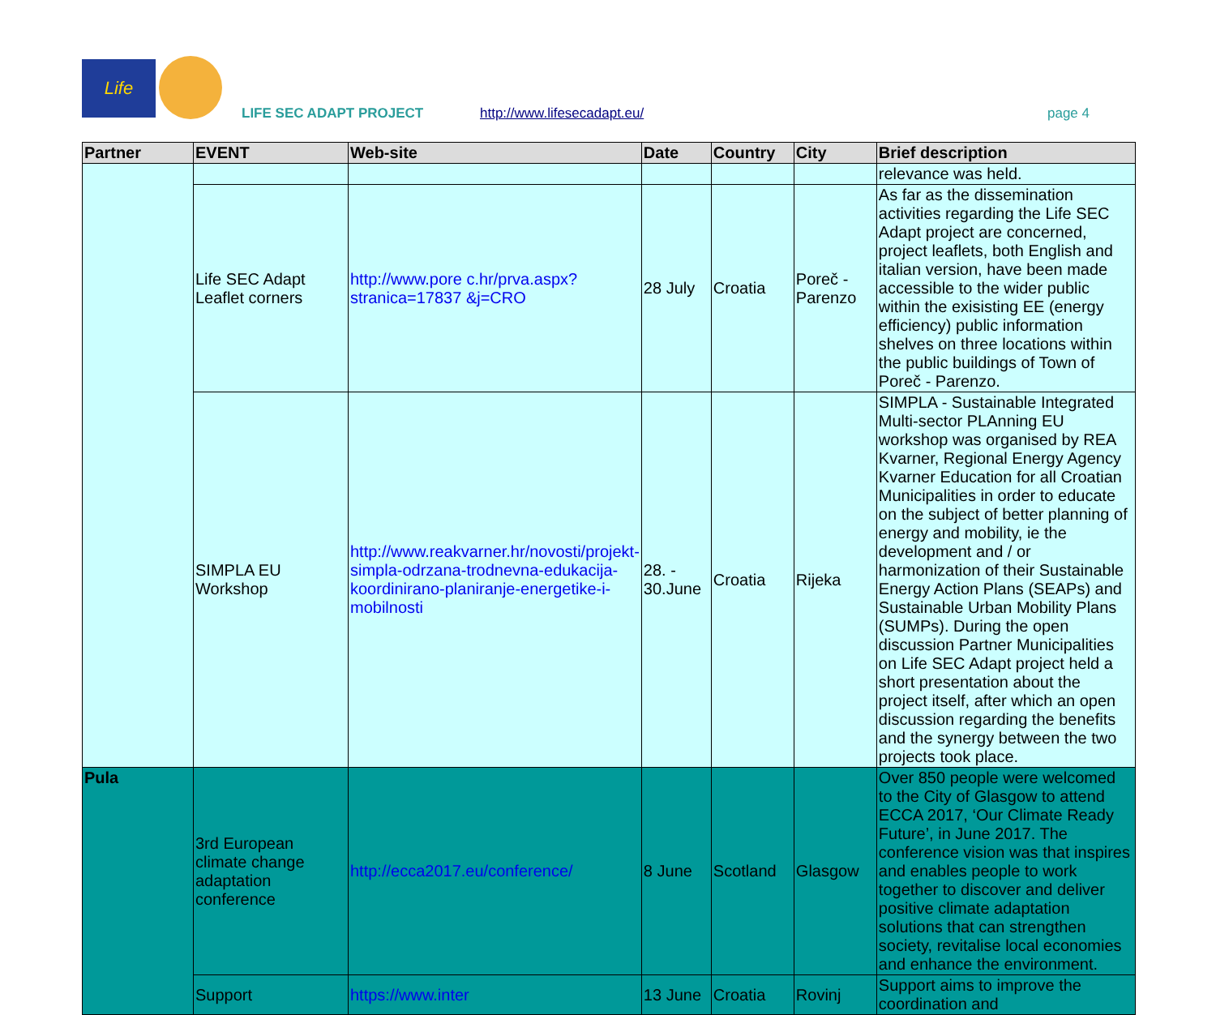Life
LIFE SEC ADAPT PROJECT http://www.lifesecadapt.eu/ page 4
| Partner | EVENT | Web-site | Date | Country | City | Brief description |
| --- | --- | --- | --- | --- | --- | --- |
| | | | | | | relevance was held. |
| | Life SEC Adapt Leaflet corners | http://www.pore c.hr/prva.aspx? stranica=17837 &j=CRO | 28 July | Croatia | Poreč - Parenzo | As far as the dissemination activities regarding the Life SEC Adapt project are concerned, project leaflets, both English and italian version, have been made accessible to the wider public within the exisisting EE (energy efficiency) public information shelves on three locations within the public buildings of Town of Poreč - Parenzo. |
| | SIMPLA EU Workshop | http://www.reakvarner.hr/novosti/projekt-simpla-odrzana-trodnevna-edukacija-koordinirano-planiranje-energetike-i-mobilnosti | 28. - 30.June | Croatia | Rijeka | SIMPLA - Sustainable Integrated Multi-sector PLAnning EU workshop was organised by REA Kvarner, Regional Energy Agency Kvarner Education for all Croatian Municipalities in order to educate on the subject of better planning of energy and mobility, ie the development and / or harmonization of their Sustainable Energy Action Plans (SEAPs) and Sustainable Urban Mobility Plans (SUMPs). During the open discussion Partner Municipalities on Life SEC Adapt project held a short presentation about the project itself, after which an open discussion regarding the benefits and the synergy between the two projects took place. |
| Pula | 3rd European climate change adaptation conference | http://ecca2017.eu/conference/ | 8 June | Scotland | Glasgow | Over 850 people were welcomed to the City of Glasgow to attend ECCA 2017, ‘Our Climate Ready Future’, in June 2017. The conference vision was that inspires and enables people to work together to discover and deliver positive climate adaptation solutions that can strengthen society, revitalise local economies and enhance the environment. |
| | Support | https://www.inter | 13 June | Croatia | Rovinj | Support aims to improve the coordination and |